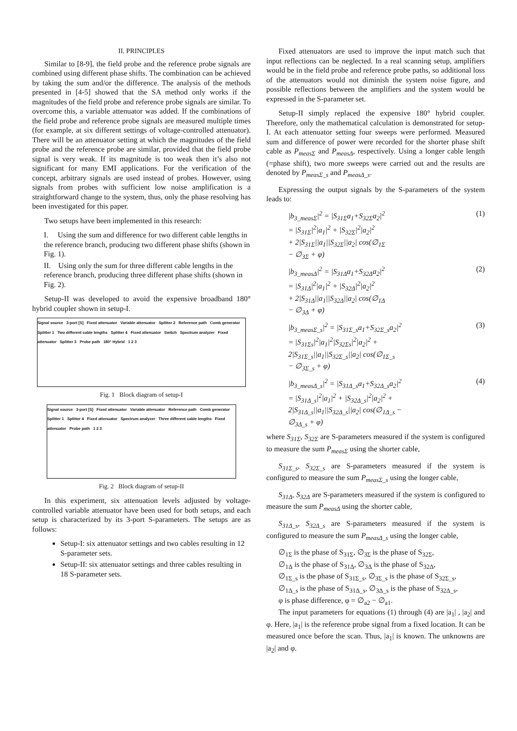II. PRINCIPLES
Similar to [8-9], the field probe and the reference probe signals are combined using different phase shifts. The combination can be achieved by taking the sum and/or the difference. The analysis of the methods presented in [4-5] showed that the SA method only works if the magnitudes of the field probe and reference probe signals are similar. To overcome this, a variable attenuator was added. If the combinations of the field probe and reference probe signals are measured multiple times (for example, at six different settings of voltage-controlled attenuator). There will be an attenuator setting at which the magnitudes of the field probe and the reference probe are similar, provided that the field probe signal is very weak. If its magnitude is too weak then it’s also not significant for many EMI applications. For the verification of the concept, arbitrary signals are used instead of probes. However, using signals from probes with sufficient low noise amplification is a straightforward change to the system, thus, only the phase resolving has been investigated for this paper.
Two setups have been implemented in this research:
I. Using the sum and difference for two different cable lengths in the reference branch, producing two different phase shifts (shown in Fig. 1).
II. Using only the sum for three different cable lengths in the reference branch, producing three different phase shifts (shown in Fig. 2).
Setup-II was developed to avoid the expensive broadband 180° hybrid coupler shown in setup-I.
Signal source 3-port [S] Fixed attenuator Variable attenuator Splitter 2 Reference path Comb generator Splitter 1 Two different cable lengths Splitter 4 Fixed attenuator Switch Spectrum analyzer Fixed attenuator Splitter 3 Probe path 180° Hybrid 1 2 3
Fig. 1 Block diagram of setup-I
Signal source 3-port [S] Fixed attenuator Variable attenuator Reference path Comb generator Splitter 1 Splitter 4 Fixed attenuator Spectrum analyzer Three different cable lengths Fixed attenuator Probe path 1 2 3
Fig. 2 Block diagram of setup-II
In this experiment, six attenuation levels adjusted by voltage-controlled variable attenuator have been used for both setups, and each setup is characterized by its 3-port S-parameters. The setups are as follows:
Setup-I: six attenuator settings and two cables resulting in 12 S-parameter sets.
Setup-II: six attenuator settings and three cables resulting in 18 S-parameter sets.
Fixed attenuators are used to improve the input match such that input reflections can be neglected. In a real scanning setup, amplifiers would be in the field probe and reference probe paths, so additional loss of the attenuators would not diminish the system noise figure, and possible reflections between the amplifiers and the system would be expressed in the S-parameter set.
Setup-II simply replaced the expensive 180° hybrid coupler. Therefore, only the mathematical calculation is demonstrated for setup-I. At each attenuator setting four sweeps were performed. Measured sum and difference of power were recorded for the shorter phase shift cable as P<sub>measΣ</sub> and P<sub>measΔ</sub>, respectively. Using a longer cable length (=phase shift), two more sweeps were carried out and the results are denoted by P<sub>measΣ_s</sub> and P<sub>measΔ_s</sub>.
Expressing the output signals by the S-parameters of the system leads to:
|b<sub>3_measΣ</sub>|<sup>2</sup> = |S<sub>31Σ</sub>a<sub>1</sub>+S<sub>32Σ</sub>a<sub>2</sub>|<sup>2</sup>
= |S<sub>31Σ</sub>|<sup>2</sup>|a<sub>1</sub>|<sup>2</sup> + |S<sub>32Σ</sub>|<sup>2</sup>|a<sub>2</sub>|<sup>2</sup>
+ 2|S<sub>31Σ</sub>||a<sub>1</sub>||S<sub>32Σ</sub>||a<sub>2</sub>| cos(∅<sub>1Σ</sub>
− ∅<sub>3Σ</sub> + φ)
(1)
|b<sub>3_measΔ</sub>|<sup>2</sup> = |S<sub>31Δ</sub>a<sub>1</sub>+S<sub>32Δ</sub>a<sub>2</sub>|<sup>2</sup>
= |S<sub>31Δ</sub>|<sup>2</sup>|a<sub>1</sub>|<sup>2</sup> + |S<sub>32Δ</sub>|<sup>2</sup>|a<sub>2</sub>|<sup>2</sup>
+ 2|S<sub>31Δ</sub>||a<sub>1</sub>||S<sub>32Δ</sub>||a<sub>2</sub>| cos(∅<sub>1Δ</sub>
− ∅<sub>3Δ</sub> + φ)
(2)
|b<sub>3_measΣ_s</sub>|<sup>2</sup> = |S<sub>31Σ_s</sub>a<sub>1</sub>+S<sub>32Σ_s</sub>a<sub>2</sub>|<sup>2</sup>
= |S<sub>31Σs</sub>|<sup>2</sup>|a<sub>1</sub>|<sup>2</sup>|S<sub>32Σs</sub>|<sup>2</sup>|a<sub>2</sub>|<sup>2</sup> +
2|S<sub>31Σ_s</sub>||a<sub>1</sub>||S<sub>32Σ_s</sub>||a<sub>2</sub>| cos(∅<sub>1Σ_s</sub>
− ∅<sub>3Σ_s</sub> + φ)
(3)
|b<sub>3_measΔ_s</sub>|<sup>2</sup> = |S<sub>31Δ_s</sub>a<sub>1</sub>+S<sub>32Δ_s</sub>a<sub>2</sub>|<sup>2</sup>
= |S<sub>31Δ_s</sub>|<sup>2</sup>|a<sub>1</sub>|<sup>2</sup> + |S<sub>32Δ_s</sub>|<sup>2</sup>|a<sub>2</sub>|<sup>2</sup> +
2|S<sub>31Δ_s</sub>||a<sub>1</sub>||S<sub>32Δ_s</sub>||a<sub>2</sub>| cos(∅<sub>1Δ_s</sub> −
∅<sub>3Δ_s</sub> + φ)
(4)
where S<sub>31Σ</sub>, S<sub>32Σ</sub> are S-parameters measured if the system is configured to measure the sum P<sub>measΣ</sub> using the shorter cable,
S<sub>31Σ_s</sub>, S<sub>32Σ_s</sub> are S-parameters measured if the system is configured to measure the sum P<sub>measΣ_s</sub> using the longer cable,
S<sub>31Δ</sub>, S<sub>32Δ</sub> are S-parameters measured if the system is configured to measure the sum P<sub>measΔ</sub> using the shorter cable,
S<sub>31Δ_s</sub>, S<sub>32Δ_s</sub> are S-parameters measured if the system is configured to measure the sum P<sub>measΔ_s</sub> using the longer cable,
∅<sub>1Σ</sub> is the phase of S<sub>31Σ</sub>, ∅<sub>3Σ</sub> is the phase of S<sub>32Σ</sub>,
∅<sub>1Δ</sub> is the phase of S<sub>31Δ</sub>, ∅<sub>3Δ</sub> is the phase of S<sub>32Δ</sub>,
∅<sub>1Σ_s</sub> is the phase of S<sub>31Σ_s</sub>, ∅<sub>3Σ_s</sub> is the phase of S<sub>32Σ_s</sub>,
∅<sub>1Δ_s</sub> is the phase of S<sub>31Δ_s</sub>, ∅<sub>3Δ_s</sub> is the phase of S<sub>32Δ_s</sub>,
φ is phase difference, φ = ∅<sub>a2</sub> − ∅<sub>a1</sub>.
The input parameters for equations (1) through (4) are |a<sub>1</sub>| , |a<sub>2</sub>| and φ. Here, |a<sub>1</sub>| is the reference probe signal from a fixed location. It can be measured once before the scan. Thus, |a<sub>1</sub>| is known. The unknowns are |a<sub>2</sub>| and φ.